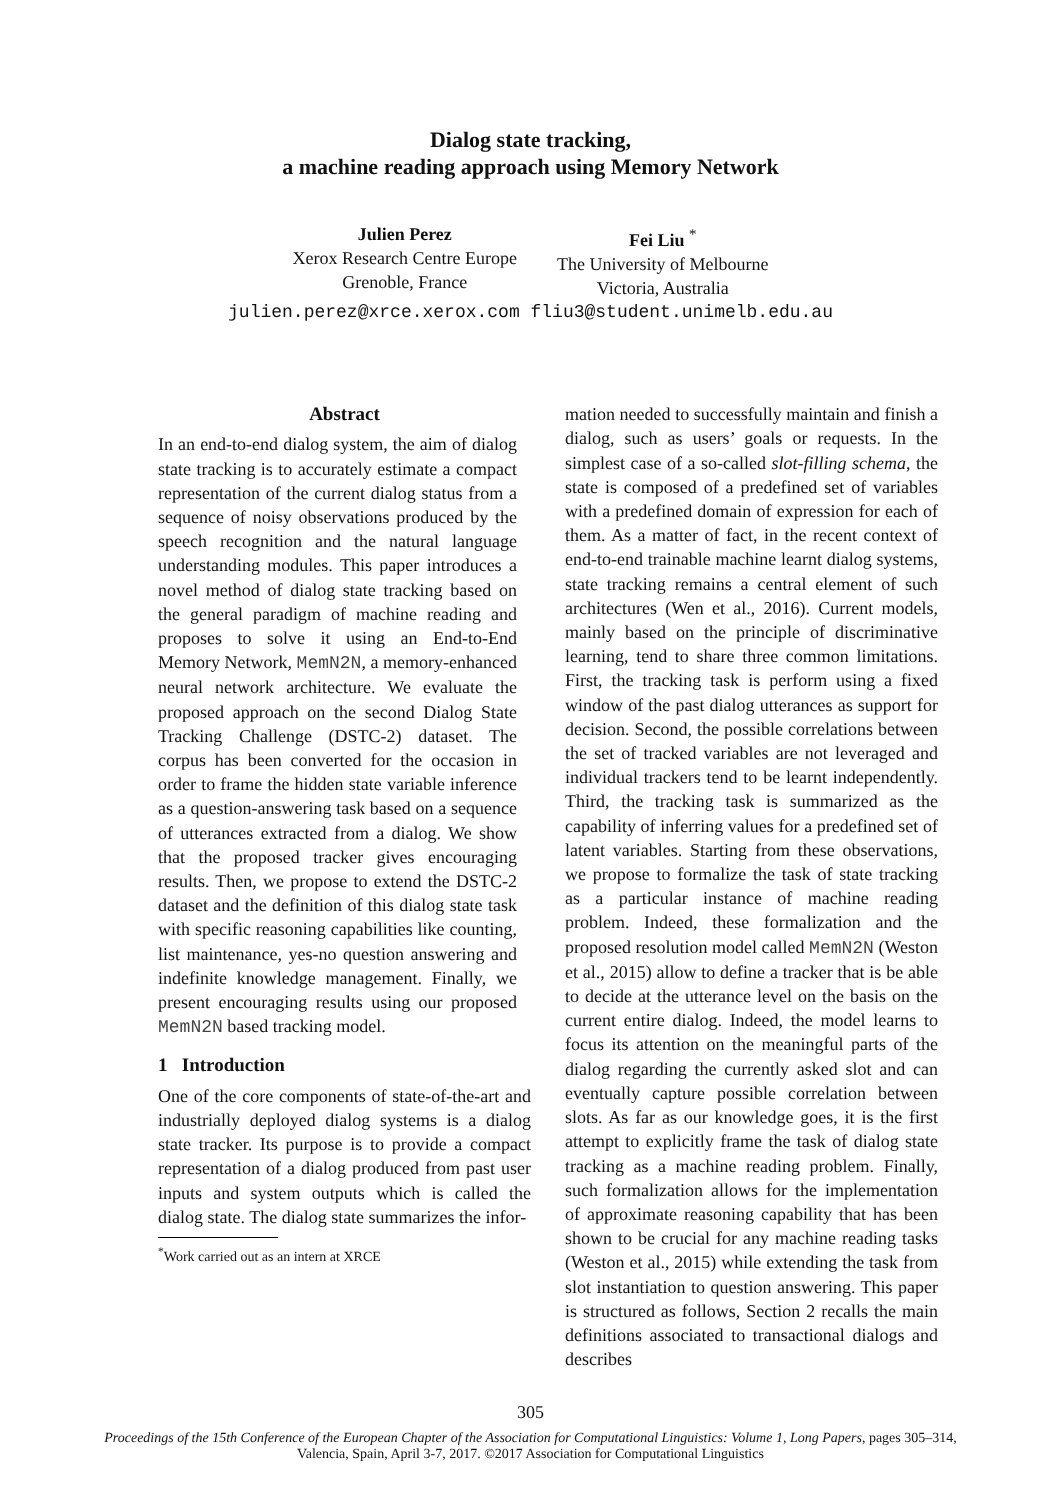Dialog state tracking,
a machine reading approach using Memory Network
Julien Perez
Xerox Research Centre Europe
Grenoble, France
Fei Liu <sup>*</sup>
The University of Melbourne
Victoria, Australia
julien.perez@xrce.xerox.com fliu3@student.unimelb.edu.au
Abstract
In an end-to-end dialog system, the aim of dialog state tracking is to accurately estimate a compact representation of the current dialog status from a sequence of noisy observations produced by the speech recognition and the natural language understanding modules. This paper introduces a novel method of dialog state tracking based on the general paradigm of machine reading and proposes to solve it using an End-to-End Memory Network, MemN2N, a memory-enhanced neural network architecture. We evaluate the proposed approach on the second Dialog State Tracking Challenge (DSTC-2) dataset. The corpus has been converted for the occasion in order to frame the hidden state variable inference as a question-answering task based on a sequence of utterances extracted from a dialog. We show that the proposed tracker gives encouraging results. Then, we propose to extend the DSTC-2 dataset and the definition of this dialog state task with specific reasoning capabilities like counting, list maintenance, yes-no question answering and indefinite knowledge management. Finally, we present encouraging results using our proposed MemN2N based tracking model.
1 Introduction
One of the core components of state-of-the-art and industrially deployed dialog systems is a dialog state tracker. Its purpose is to provide a compact representation of a dialog produced from past user inputs and system outputs which is called the dialog state. The dialog state summarizes the infor-
<sup>*</sup> Work carried out as an intern at XRCE
mation needed to successfully maintain and finish a dialog, such as users’ goals or requests. In the simplest case of a so-called slot-filling schema, the state is composed of a predefined set of variables with a predefined domain of expression for each of them. As a matter of fact, in the recent context of end-to-end trainable machine learnt dialog systems, state tracking remains a central element of such architectures (Wen et al., 2016). Current models, mainly based on the principle of discriminative learning, tend to share three common limitations. First, the tracking task is perform using a fixed window of the past dialog utterances as support for decision. Second, the possible correlations between the set of tracked variables are not leveraged and individual trackers tend to be learnt independently. Third, the tracking task is summarized as the capability of inferring values for a predefined set of latent variables. Starting from these observations, we propose to formalize the task of state tracking as a particular instance of machine reading problem. Indeed, these formalization and the proposed resolution model called MemN2N (Weston et al., 2015) allow to define a tracker that is be able to decide at the utterance level on the basis on the current entire dialog. Indeed, the model learns to focus its attention on the meaningful parts of the dialog regarding the currently asked slot and can eventually capture possible correlation between slots. As far as our knowledge goes, it is the first attempt to explicitly frame the task of dialog state tracking as a machine reading problem. Finally, such formalization allows for the implementation of approximate reasoning capability that has been shown to be crucial for any machine reading tasks (Weston et al., 2015) while extending the task from slot instantiation to question answering. This paper is structured as follows, Section 2 recalls the main definitions associated to transactional dialogs and describes
305
Proceedings of the 15th Conference of the European Chapter of the Association for Computational Linguistics: Volume 1, Long Papers, pages 305–314,
Valencia, Spain, April 3-7, 2017. ©2017 Association for Computational Linguistics